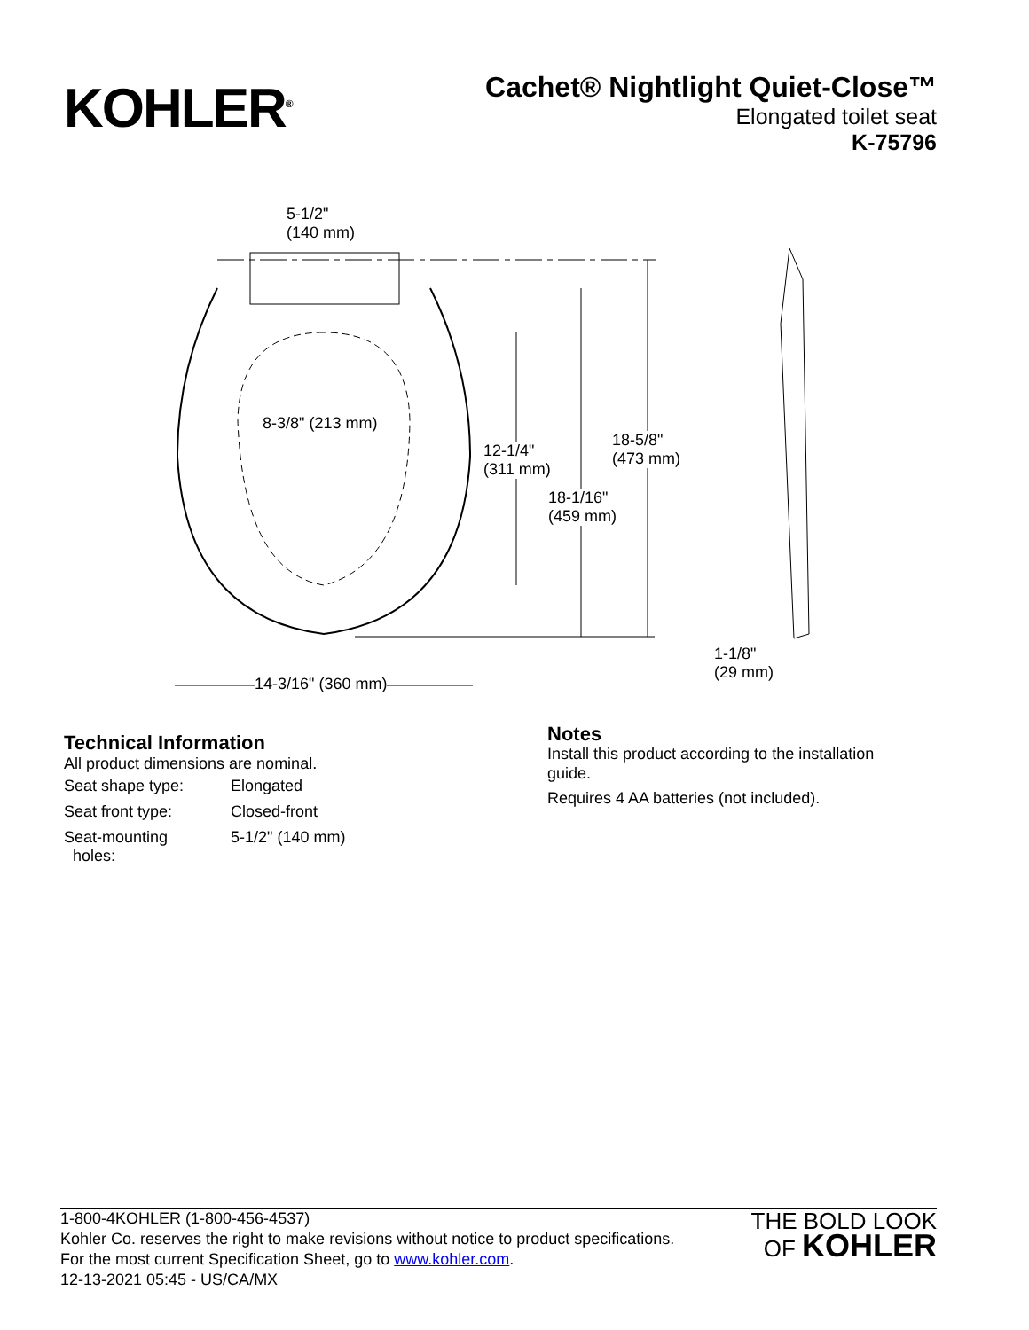KOHLER<sup>®</sup>
Cachet® Nightlight Quiet-Close™
Elongated toilet seat
K-75796
5-1/2"
(140 mm)
8-3/8" (213 mm)
12-1/4"
(311 mm)
18-5/8"
(473 mm)
18-1/16"
(459 mm)
14-3/16" (360 mm)
1-1/8"
(29 mm)
Technical Information
All product dimensions are nominal.
| Seat shape type: | Elongated |
| Seat front type: | Closed-front |
| Seat-mounting holes: | 5-1/2" (140 mm) |
Notes
Install this product according to the installation
guide.
Requires 4 AA batteries (not included).
1-800-4KOHLER (1-800-456-4537)
Kohler Co. reserves the right to make revisions without notice to product specifications.
For the most current Specification Sheet, go to www.kohler.com.
12-13-2021 05:45 - US/CA/MX
THE BOLD LOOK
OF KOHLER